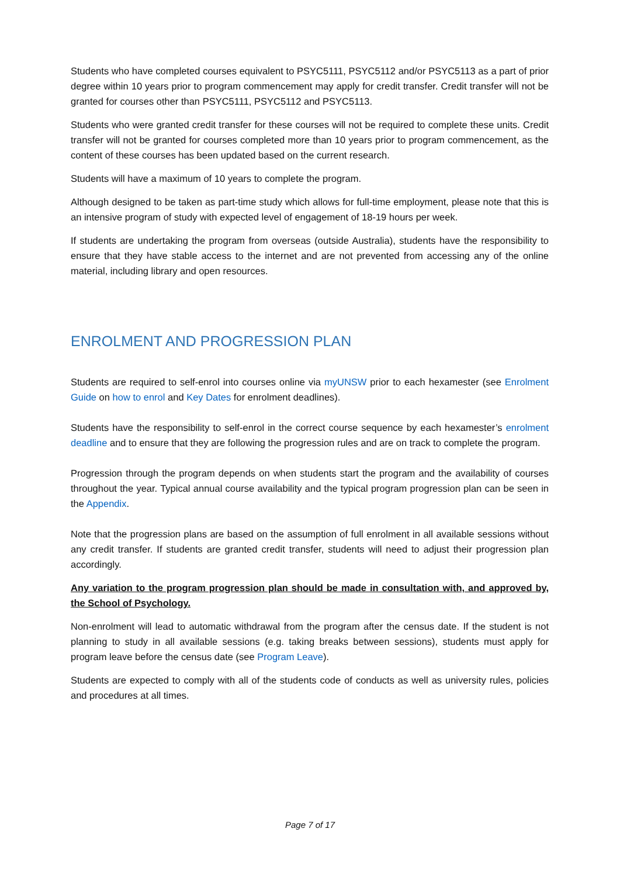Students who have completed courses equivalent to PSYC5111, PSYC5112 and/or PSYC5113 as a part of prior degree within 10 years prior to program commencement may apply for credit transfer. Credit transfer will not be granted for courses other than PSYC5111, PSYC5112 and PSYC5113.
Students who were granted credit transfer for these courses will not be required to complete these units. Credit transfer will not be granted for courses completed more than 10 years prior to program commencement, as the content of these courses has been updated based on the current research.
Students will have a maximum of 10 years to complete the program.
Although designed to be taken as part-time study which allows for full-time employment, please note that this is an intensive program of study with expected level of engagement of 18-19 hours per week.
If students are undertaking the program from overseas (outside Australia), students have the responsibility to ensure that they have stable access to the internet and are not prevented from accessing any of the online material, including library and open resources.
ENROLMENT AND PROGRESSION PLAN
Students are required to self-enrol into courses online via myUNSW prior to each hexamester (see Enrolment Guide on how to enrol and Key Dates for enrolment deadlines).
Students have the responsibility to self-enrol in the correct course sequence by each hexamester’s enrolment deadline and to ensure that they are following the progression rules and are on track to complete the program.
Progression through the program depends on when students start the program and the availability of courses throughout the year. Typical annual course availability and the typical program progression plan can be seen in the Appendix.
Note that the progression plans are based on the assumption of full enrolment in all available sessions without any credit transfer. If students are granted credit transfer, students will need to adjust their progression plan accordingly.
Any variation to the program progression plan should be made in consultation with, and approved by, the School of Psychology.
Non-enrolment will lead to automatic withdrawal from the program after the census date. If the student is not planning to study in all available sessions (e.g. taking breaks between sessions), students must apply for program leave before the census date (see Program Leave).
Students are expected to comply with all of the students code of conducts as well as university rules, policies and procedures at all times.
Page 7 of 17